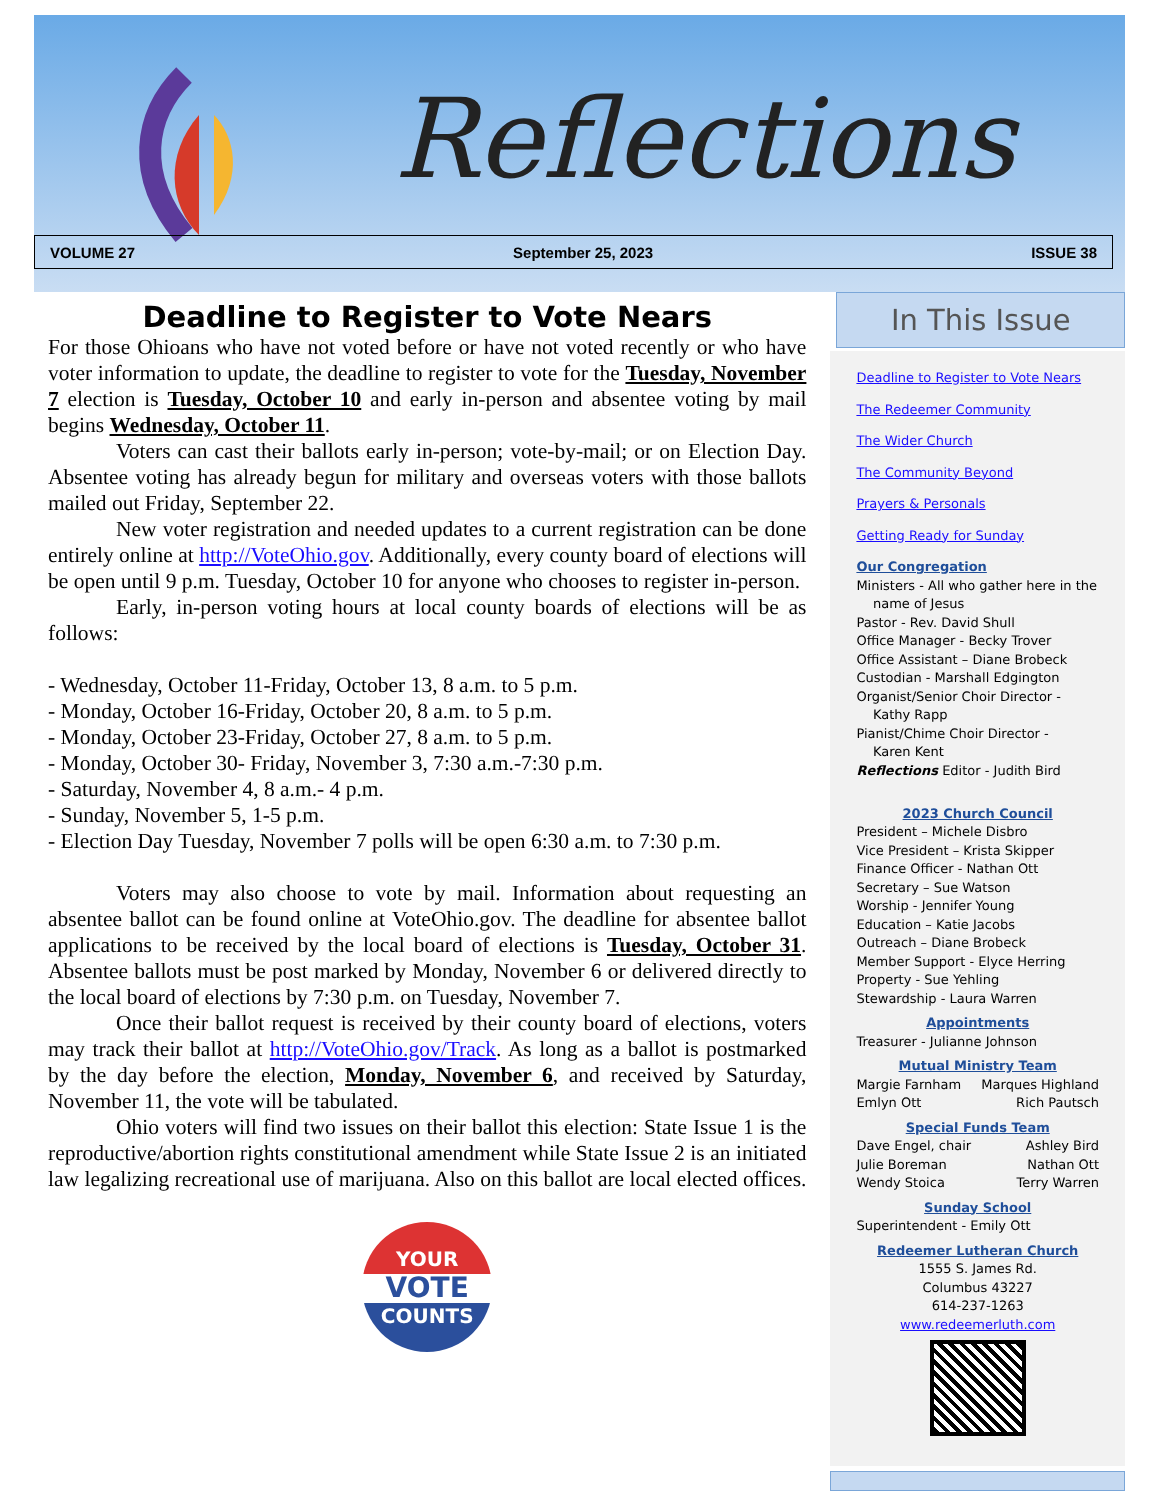Reflections
VOLUME 27 September 25, 2023 ISSUE 38
Deadline to Register to Vote Nears
For those Ohioans who have not voted before or have not voted recently or who have voter information to update, the deadline to register to vote for the Tuesday, November 7 election is Tuesday, October 10 and early in-person and absentee voting by mail begins Wednesday, October 11.
Voters can cast their ballots early in-person; vote-by-mail; or on Election Day. Absentee voting has already begun for military and overseas voters with those ballots mailed out Friday, September 22.
New voter registration and needed updates to a current registration can be done entirely online at http://VoteOhio.gov. Additionally, every county board of elections will be open until 9 p.m. Tuesday, October 10 for anyone who chooses to register in-person.
Early, in-person voting hours at local county boards of elections will be as follows:
- Wednesday, October 11-Friday, October 13, 8 a.m. to 5 p.m.
- Monday, October 16-Friday, October 20, 8 a.m. to 5 p.m.
- Monday, October 23-Friday, October 27, 8 a.m. to 5 p.m.
- Monday, October 30- Friday, November 3, 7:30 a.m.-7:30 p.m.
- Saturday, November 4, 8 a.m.- 4 p.m.
- Sunday, November 5, 1-5 p.m.
- Election Day Tuesday, November 7 polls will be open 6:30 a.m. to 7:30 p.m.
Voters may also choose to vote by mail. Information about requesting an absentee ballot can be found online at VoteOhio.gov. The deadline for absentee ballot applications to be received by the local board of elections is Tuesday, October 31. Absentee ballots must be post marked by Monday, November 6 or delivered directly to the local board of elections by 7:30 p.m. on Tuesday, November 7.
Once their ballot request is received by their county board of elections, voters may track their ballot at http://VoteOhio.gov/Track. As long as a ballot is postmarked by the day before the election, Monday, November 6, and received by Saturday, November 11, the vote will be tabulated.
Ohio voters will find two issues on their ballot this election: State Issue 1 is the reproductive/abortion rights constitutional amendment while State Issue 2 is an initiated law legalizing recreational use of marijuana. Also on this ballot are local elected offices.
YOUR
VOTE
COUNTS
In This Issue
Deadline to Register to Vote Nears
The Redeemer Community
The Wider Church
The Community Beyond
Prayers & Personals
Getting Ready for Sunday
Our Congregation
Ministers - All who gather here in the
name of Jesus
Pastor - Rev. David Shull
Office Manager - Becky Trover
Office Assistant – Diane Brobeck
Custodian - Marshall Edgington
Organist/Senior Choir Director -
Kathy Rapp
Pianist/Chime Choir Director -
Karen Kent
Reflections Editor - Judith Bird
2023 Church Council
President – Michele Disbro
Vice President – Krista Skipper
Finance Officer - Nathan Ott
Secretary – Sue Watson
Worship - Jennifer Young
Education – Katie Jacobs
Outreach – Diane Brobeck
Member Support - Elyce Herring
Property - Sue Yehling
Stewardship - Laura Warren
Appointments
Treasurer - Julianne Johnson
Mutual Ministry Team
Margie Farnham Marques Highland
Emlyn Ott Rich Pautsch
Special Funds Team
Dave Engel, chair Ashley Bird
Julie Boreman Nathan Ott
Wendy Stoica Terry Warren
Sunday School
Superintendent - Emily Ott
Redeemer Lutheran Church
1555 S. James Rd.
Columbus 43227
614-237-1263
www.redeemerluth.com